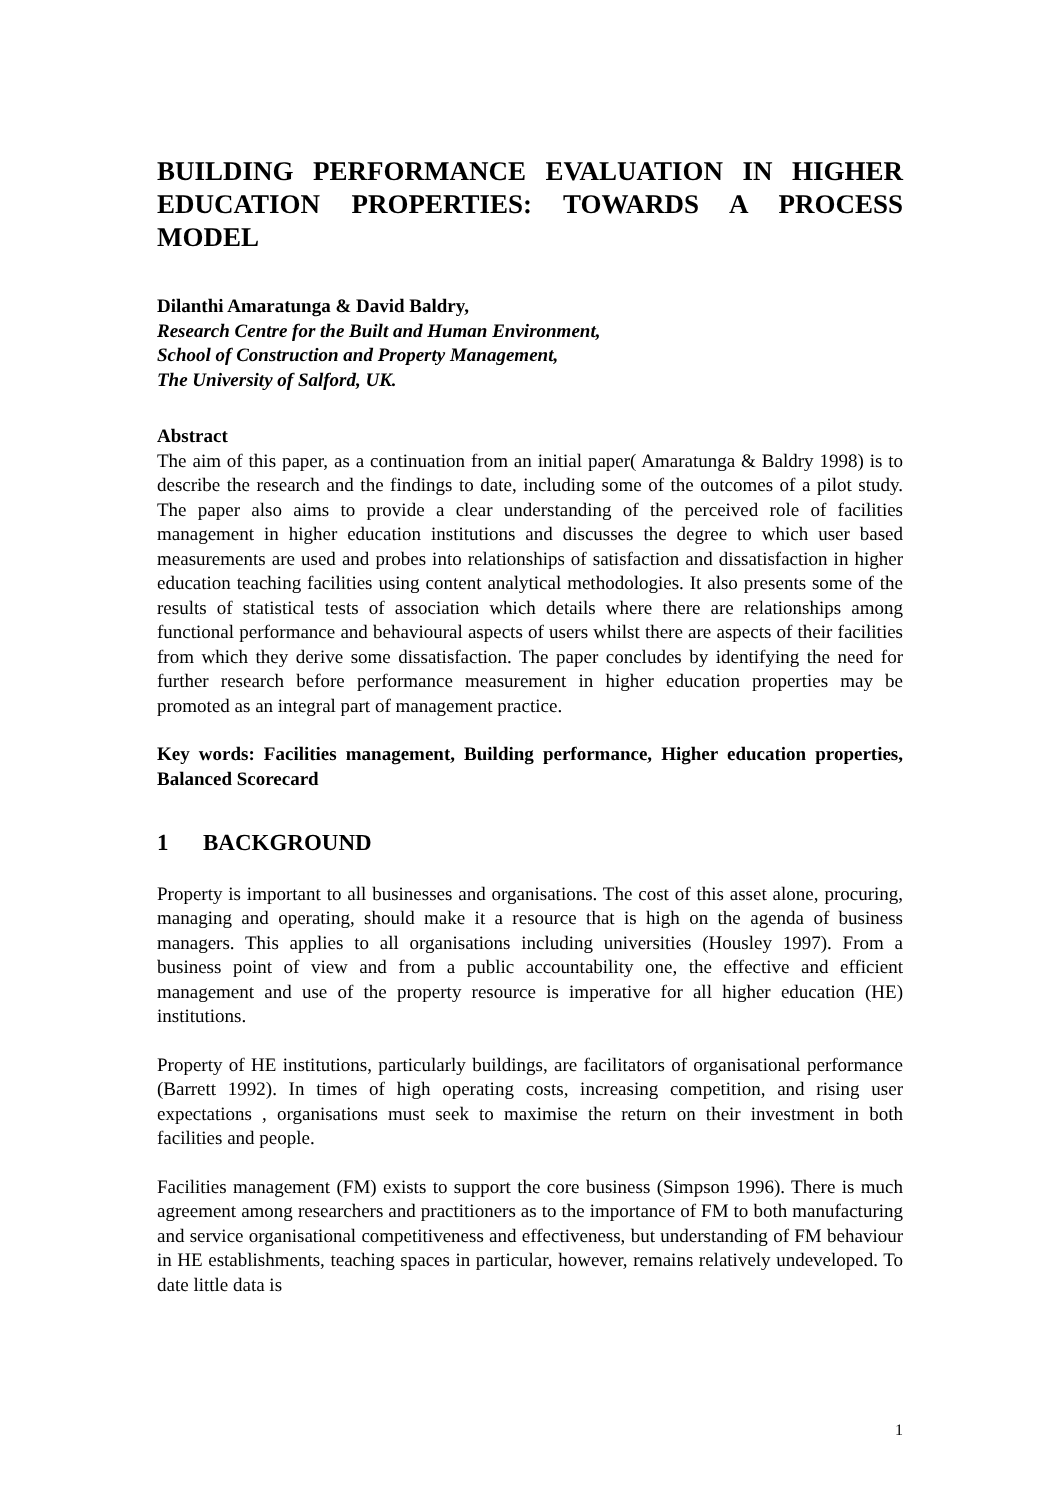BUILDING PERFORMANCE EVALUATION IN HIGHER EDUCATION PROPERTIES: TOWARDS A PROCESS MODEL
Dilanthi Amaratunga & David Baldry,
Research Centre for the Built and Human Environment,
School of Construction and Property Management,
The University of Salford, UK.
Abstract
The aim of this paper, as a continuation from an initial paper( Amaratunga & Baldry 1998) is to describe the research and the findings to date, including some of the outcomes of a pilot study. The paper also aims to provide a clear understanding of the perceived role of facilities management in higher education institutions and discusses the degree to which user based measurements are used and probes into relationships of satisfaction and dissatisfaction in higher education teaching facilities using content analytical methodologies. It also presents some of the results of statistical tests of association which details where there are relationships among functional performance and behavioural aspects of users whilst there are aspects of their facilities from which they derive some dissatisfaction. The paper concludes by identifying the need for further research before performance measurement in higher education properties may be promoted as an integral part of management practice.
Key words: Facilities management, Building performance, Higher education properties, Balanced Scorecard
1 BACKGROUND
Property is important to all businesses and organisations. The cost of this asset alone, procuring, managing and operating, should make it a resource that is high on the agenda of business managers. This applies to all organisations including universities (Housley 1997). From a business point of view and from a public accountability one, the effective and efficient management and use of the property resource is imperative for all higher education (HE) institutions.
Property of HE institutions, particularly buildings, are facilitators of organisational performance (Barrett 1992). In times of high operating costs, increasing competition, and rising user expectations , organisations must seek to maximise the return on their investment in both facilities and people.
Facilities management (FM) exists to support the core business (Simpson 1996). There is much agreement among researchers and practitioners as to the importance of FM to both manufacturing and service organisational competitiveness and effectiveness, but understanding of FM behaviour in HE establishments, teaching spaces in particular, however, remains relatively undeveloped. To date little data is
1